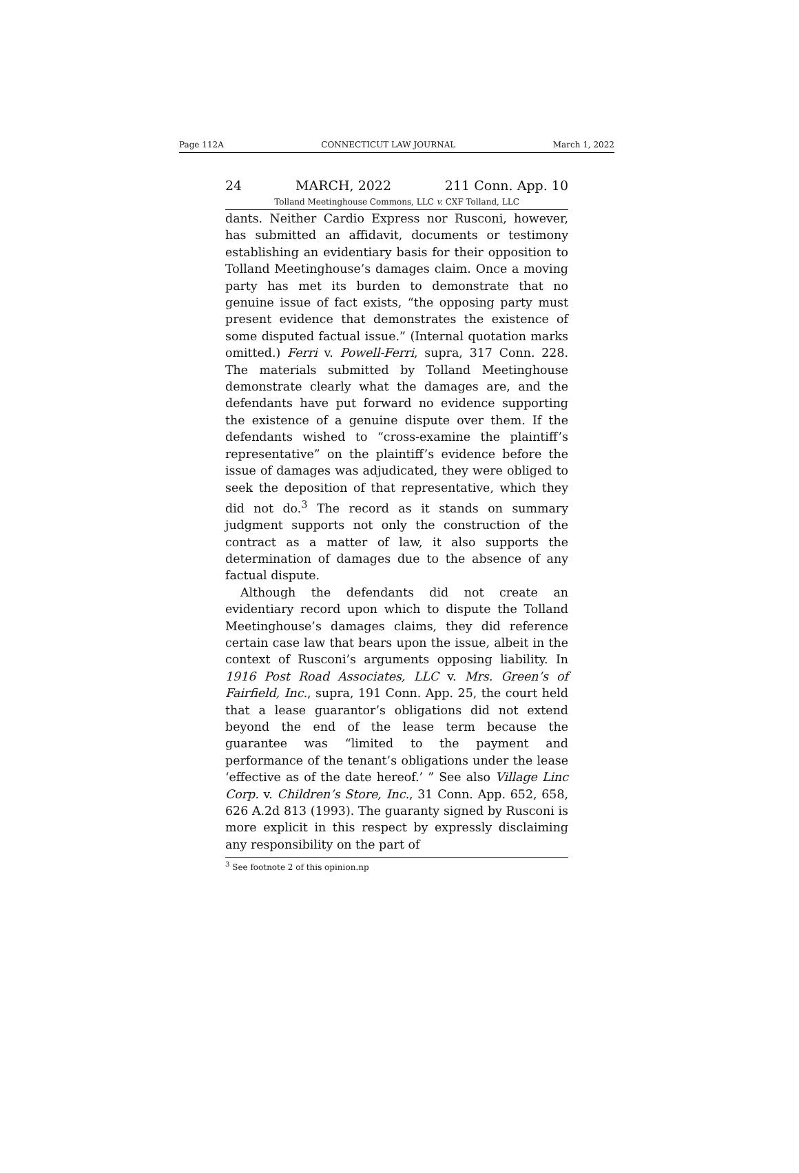Page 112A CONNECTICUT LAW JOURNAL March 1, 2022
24 MARCH, 2022 211 Conn. App. 10
Tolland Meetinghouse Commons, LLC v. CXF Tolland, LLC
dants. Neither Cardio Express nor Rusconi, however, has submitted an affidavit, documents or testimony establishing an evidentiary basis for their opposition to Tolland Meetinghouse’s damages claim. Once a moving party has met its burden to demonstrate that no genuine issue of fact exists, “the opposing party must present evidence that demonstrates the existence of some disputed factual issue.” (Internal quotation marks omitted.) Ferri v. Powell-Ferri, supra, 317 Conn. 228. The materials submitted by Tolland Meetinghouse demonstrate clearly what the damages are, and the defendants have put forward no evidence supporting the existence of a genuine dispute over them. If the defendants wished to “cross-examine the plaintiff’s representative” on the plaintiff’s evidence before the issue of damages was adjudicated, they were obliged to seek the deposition of that representative, which they did not do.<sup>3</sup> The record as it stands on summary judgment supports not only the construction of the contract as a matter of law, it also supports the determination of damages due to the absence of any factual dispute.
Although the defendants did not create an evidentiary record upon which to dispute the Tolland Meetinghouse’s damages claims, they did reference certain case law that bears upon the issue, albeit in the context of Rusconi’s arguments opposing liability. In 1916 Post Road Associates, LLC v. Mrs. Green’s of Fairfield, Inc., supra, 191 Conn. App. 25, the court held that a lease guarantor’s obligations did not extend beyond the end of the lease term because the guarantee was “limited to the payment and performance of the tenant’s obligations under the lease ‘effective as of the date hereof.’ ” See also Village Linc Corp. v. Children’s Store, Inc., 31 Conn. App. 652, 658, 626 A.2d 813 (1993). The guaranty signed by Rusconi is more explicit in this respect by expressly disclaiming any responsibility on the part of
<sup>3</sup> See footnote 2 of this opinion.np